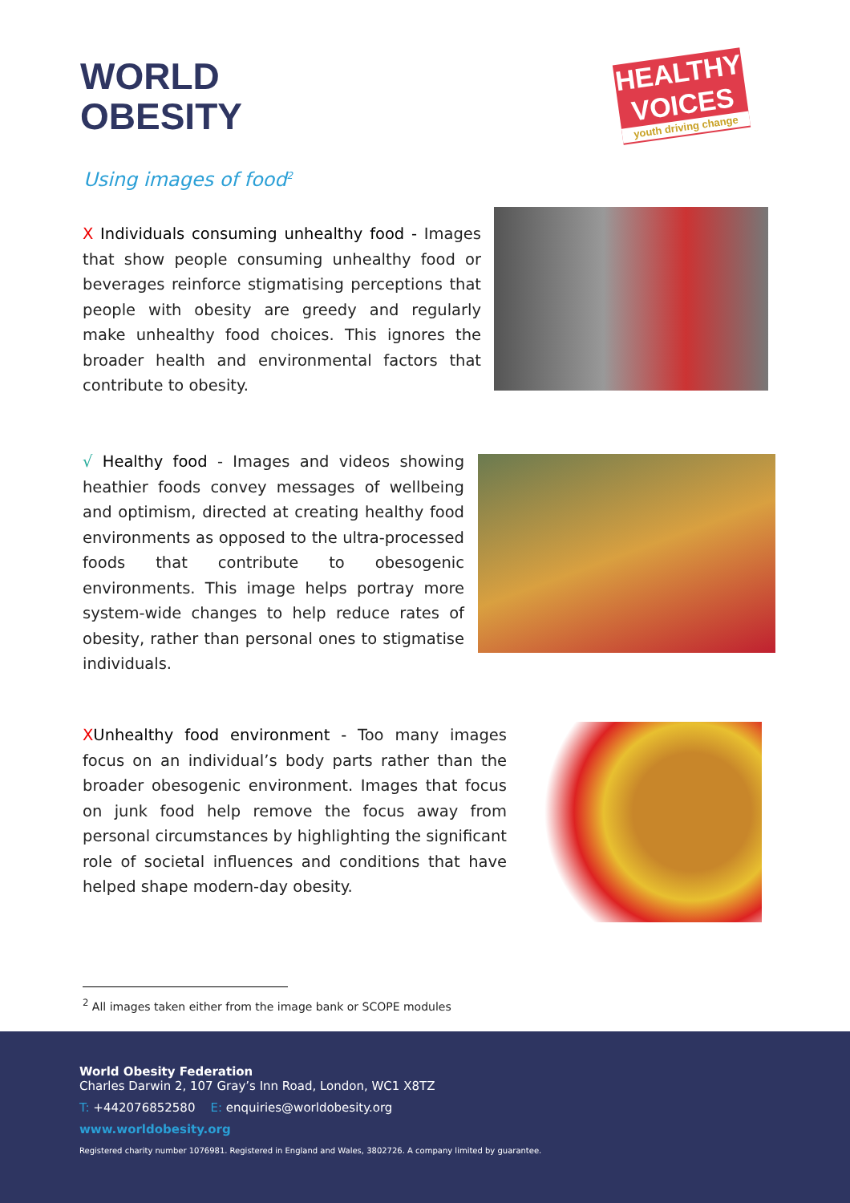WORLD
OBESITY
HEALTHY VOICES
youth driving change
Using images of food<sup>2</sup>
X Individuals consuming unhealthy food - Images that show people consuming unhealthy food or beverages reinforce stigmatising perceptions that people with obesity are greedy and regularly make unhealthy food choices. This ignores the broader health and environmental factors that contribute to obesity.
√ Healthy food - Images and videos showing heathier foods convey messages of wellbeing and optimism, directed at creating healthy food environments as opposed to the ultra-processed foods that contribute to obesogenic environments. This image helps portray more system-wide changes to help reduce rates of obesity, rather than personal ones to stigmatise individuals.
XUnhealthy food environment - Too many images focus on an individual’s body parts rather than the broader obesogenic environment. Images that focus on junk food help remove the focus away from personal circumstances by highlighting the significant role of societal influences and conditions that have helped shape modern-day obesity.
<sup>2</sup> All images taken either from the image bank or SCOPE modules
World Obesity Federation
Charles Darwin 2, 107 Gray’s Inn Road, London, WC1 X8TZ
T: +442076852580 E: enquiries@worldobesity.org
www.worldobesity.org
Registered charity number 1076981. Registered in England and Wales, 3802726. A company limited by guarantee.